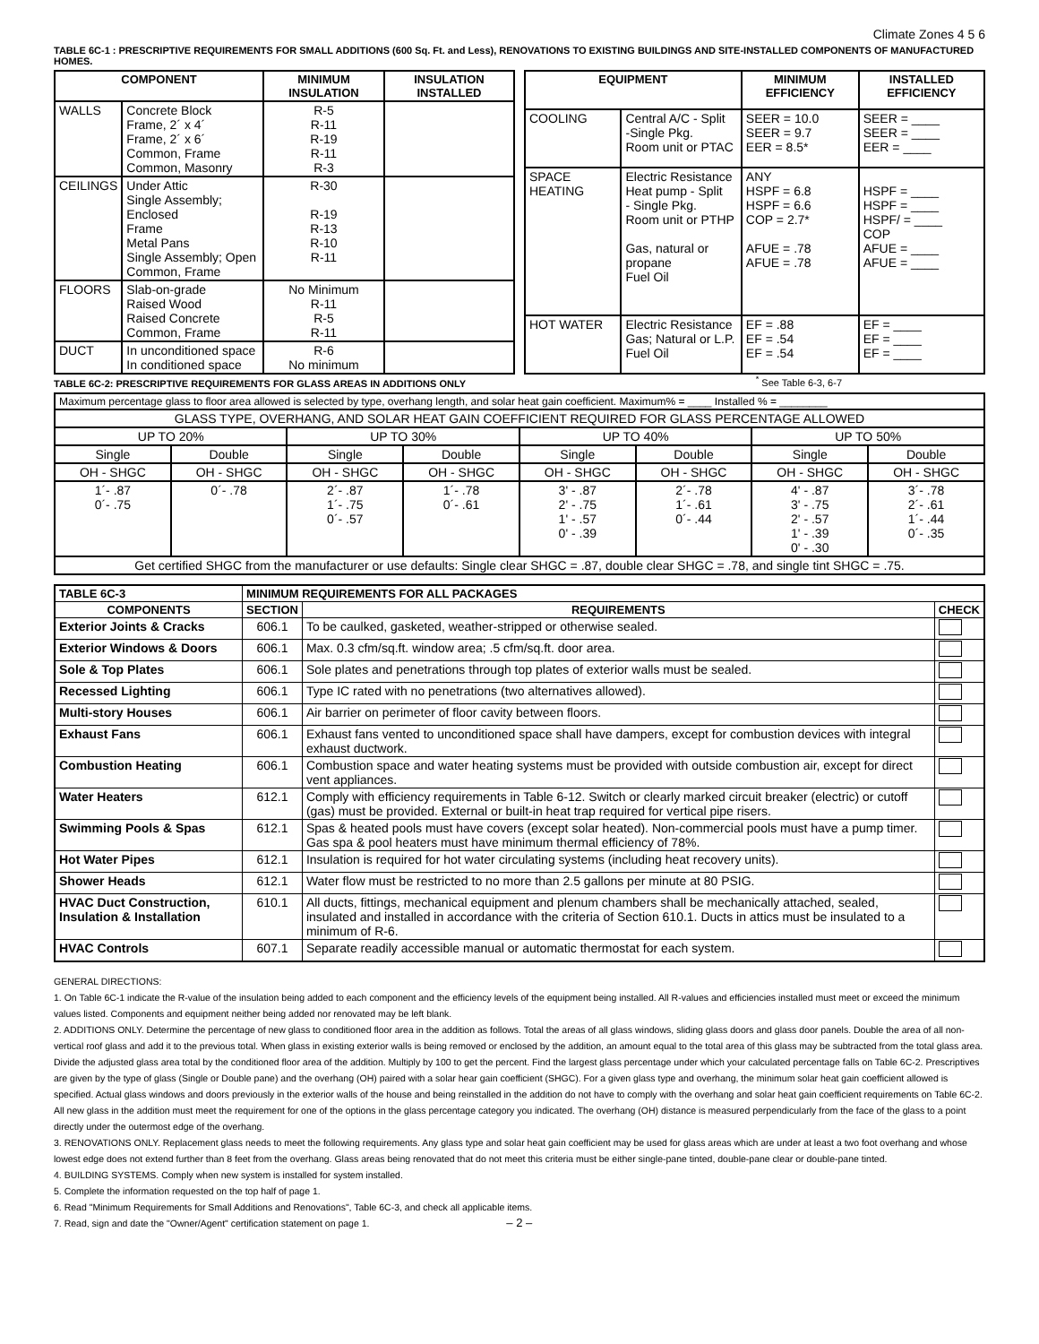Climate Zones 4 5 6
TABLE 6C-1 : PRESCRIPTIVE REQUIREMENTS FOR SMALL ADDITIONS (600 Sq. Ft. and Less), RENOVATIONS TO EXISTING BUILDINGS AND SITE-INSTALLED COMPONENTS OF MANUFACTURED HOMES.
| COMPONENT | | MINIMUM INSULATION | INSULATION INSTALLED |
| --- | --- | --- | --- |
| WALLS | Concrete Block Frame, 2´ x 4´ Frame, 2´ x 6´ Common, Frame Common, Masonry | R-5 R-11 R-19 R-11 R-3 | |
| CEILINGS | Under Attic Single Assembly; Enclosed Frame Metal Pans Single Assembly; Open Common, Frame | R-30 R-19 R-13 R-10 R-11 | |
| FLOORS | Slab-on-grade Raised Wood Raised Concrete Common, Frame | No Minimum R-11 R-5 R-11 | |
| DUCT | In unconditioned space In conditioned space | R-6 No minimum | |
| EQUIPMENT | | MINIMUM EFFICIENCY | INSTALLED EFFICIENCY |
| --- | --- | --- | --- |
| COOLING | Central A/C - Split -Single Pkg. Room unit or PTAC | SEER = 10.0 SEER = 9.7 EER = 8.5* | SEER = ____ SEER = ____ EER = ____ |
| SPACE HEATING | Electric Resistance Heat pump - Split - Single Pkg. Room unit or PTHP Gas, natural or propane Fuel Oil | ANY HSPF = 6.8 HSPF = 6.6 COP = 2.7* AFUE = .78 AFUE = .78 | HSPF = ____ HSPF = ____ HSPF/ = ____ COP AFUE = ____ AFUE = ____ |
| HOT WATER | Electric Resistance Gas; Natural or L.P. Fuel Oil | EF = .88 EF = .54 EF = .54 | EF = ____ EF = ____ EF = ____ |
TABLE 6C-2: PRESCRIPTIVE REQUIREMENTS FOR GLASS AREAS IN ADDITIONS ONLY
<sup>*</sup> See Table 6-3, 6-7
| Maximum percentage glass to floor area allowed is selected by type, overhang length, and solar heat gain coefficient. Maximum% = ____ Installed % = ________ | | | | | | | |
| GLASS TYPE, OVERHANG, AND SOLAR HEAT GAIN COEFFICIENT REQUIRED FOR GLASS PERCENTAGE ALLOWED | | | | | | | |
| UP TO 20% | | UP TO 30% | | UP TO 40% | | UP TO 50% | |
| Single | Double | Single | Double | Single | Double | Single | Double |
| OH - SHGC | OH - SHGC | OH - SHGC | OH - SHGC | OH - SHGC | OH - SHGC | OH - SHGC | OH - SHGC |
| 1´- .87 0´- .75 | 0´- .78 | 2´- .87 1´- .75 0´- .57 | 1´- .78 0´- .61 | 3' - .87 2' - .75 1' - .57 0' - .39 | 2´- .78 1´- .61 0´- .44 | 4' - .87 3' - .75 2' - .57 1' - .39 0' - .30 | 3´- .78 2´- .61 1´- .44 0´- .35 |
| Get certified SHGC from the manufacturer or use defaults: Single clear SHGC = .87, double clear SHGC = .78, and single tint SHGC = .75. | | | | | | | |
| TABLE 6C-3 | MINIMUM REQUIREMENTS FOR ALL PACKAGES | | |
| --- | --- | --- | --- |
| COMPONENTS | SECTION | REQUIREMENTS | CHECK |
| Exterior Joints & Cracks | 606.1 | To be caulked, gasketed, weather-stripped or otherwise sealed. | |
| Exterior Windows & Doors | 606.1 | Max. 0.3 cfm/sq.ft. window area; .5 cfm/sq.ft. door area. | |
| Sole & Top Plates | 606.1 | Sole plates and penetrations through top plates of exterior walls must be sealed. | |
| Recessed Lighting | 606.1 | Type IC rated with no penetrations (two alternatives allowed). | |
| Multi-story Houses | 606.1 | Air barrier on perimeter of floor cavity between floors. | |
| Exhaust Fans | 606.1 | Exhaust fans vented to unconditioned space shall have dampers, except for combustion devices with integral exhaust ductwork. | |
| Combustion Heating | 606.1 | Combustion space and water heating systems must be provided with outside combustion air, except for direct vent appliances. | |
| Water Heaters | 612.1 | Comply with efficiency requirements in Table 6-12. Switch or clearly marked circuit breaker (electric) or cutoff (gas) must be provided. External or built-in heat trap required for vertical pipe risers. | |
| Swimming Pools & Spas | 612.1 | Spas & heated pools must have covers (except solar heated). Non-commercial pools must have a pump timer. Gas spa & pool heaters must have minimum thermal efficiency of 78%. | |
| Hot Water Pipes | 612.1 | Insulation is required for hot water circulating systems (including heat recovery units). | |
| Shower Heads | 612.1 | Water flow must be restricted to no more than 2.5 gallons per minute at 80 PSIG. | |
| HVAC Duct Construction, Insulation & Installation | 610.1 | All ducts, fittings, mechanical equipment and plenum chambers shall be mechanically attached, sealed, insulated and installed in accordance with the criteria of Section 610.1. Ducts in attics must be insulated to a minimum of R-6. | |
| HVAC Controls | 607.1 | Separate readily accessible manual or automatic thermostat for each system. | |
GENERAL DIRECTIONS:
1. On Table 6C-1 indicate the R-value of the insulation being added to each component and the efficiency levels of the equipment being installed. All R-values and efficiencies installed must meet or exceed the minimum values listed. Components and equipment neither being added nor renovated may be left blank.
2. ADDITIONS ONLY. Determine the percentage of new glass to conditioned floor area in the addition as follows. Total the areas of all glass windows, sliding glass doors and glass door panels. Double the area of all non-vertical roof glass and add it to the previous total. When glass in existing exterior walls is being removed or enclosed by the addition, an amount equal to the total area of this glass may be subtracted from the total glass area. Divide the adjusted glass area total by the conditioned floor area of the addition. Multiply by 100 to get the percent. Find the largest glass percentage under which your calculated percentage falls on Table 6C-2. Prescriptives are given by the type of glass (Single or Double pane) and the overhang (OH) paired with a solar hear gain coefficient (SHGC). For a given glass type and overhang, the minimum solar heat gain coefficient allowed is specified. Actual glass windows and doors previously in the exterior walls of the house and being reinstalled in the addition do not have to comply with the overhang and solar heat gain coefficient requirements on Table 6C-2. All new glass in the addition must meet the requirement for one of the options in the glass percentage category you indicated. The overhang (OH) distance is measured perpendicularly from the face of the glass to a point directly under the outermost edge of the overhang.
3. RENOVATIONS ONLY. Replacement glass needs to meet the following requirements. Any glass type and solar heat gain coefficient may be used for glass areas which are under at least a two foot overhang and whose lowest edge does not extend further than 8 feet from the overhang. Glass areas being renovated that do not meet this criteria must be either single-pane tinted, double-pane clear or double-pane tinted.
4. BUILDING SYSTEMS. Comply when new system is installed for system installed.
5. Complete the information requested on the top half of page 1.
6. Read "Minimum Requirements for Small Additions and Renovations", Table 6C-3, and check all applicable items.
7. Read, sign and date the "Owner/Agent" certification statement on page 1. – 2 –